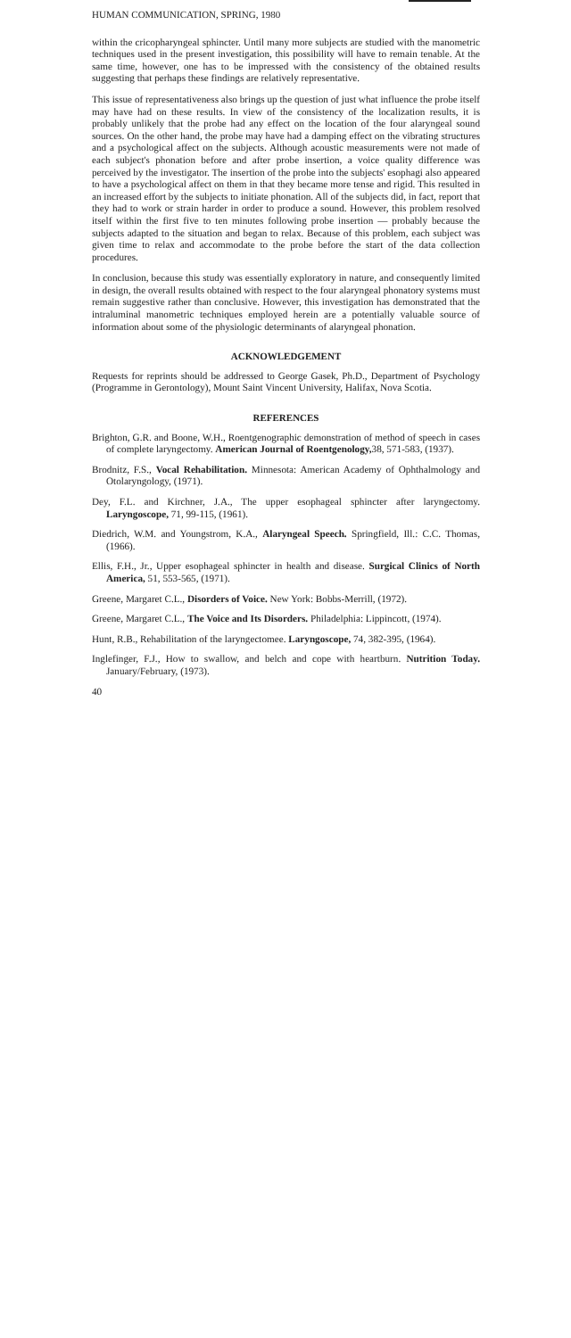HUMAN COMMUNICATION, SPRING, 1980
within the cricopharyngeal sphincter. Until many more subjects are studied with the manometric techniques used in the present investigation, this possibility will have to remain tenable. At the same time, however, one has to be impressed with the consistency of the obtained results suggesting that perhaps these findings are relatively representative.
This issue of representativeness also brings up the question of just what influence the probe itself may have had on these results. In view of the consistency of the localization results, it is probably unlikely that the probe had any effect on the location of the four alaryngeal sound sources. On the other hand, the probe may have had a damping effect on the vibrating structures and a psychological affect on the subjects. Although acoustic measurements were not made of each subject's phonation before and after probe insertion, a voice quality difference was perceived by the investigator. The insertion of the probe into the subjects' esophagi also appeared to have a psychological affect on them in that they became more tense and rigid. This resulted in an increased effort by the subjects to initiate phonation. All of the subjects did, in fact, report that they had to work or strain harder in order to produce a sound. However, this problem resolved itself within the first five to ten minutes following probe insertion — probably because the subjects adapted to the situation and began to relax. Because of this problem, each subject was given time to relax and accommodate to the probe before the start of the data collection procedures.
In conclusion, because this study was essentially exploratory in nature, and consequently limited in design, the overall results obtained with respect to the four alaryngeal phonatory systems must remain suggestive rather than conclusive. However, this investigation has demonstrated that the intraluminal manometric techniques employed herein are a potentially valuable source of information about some of the physiologic determinants of alaryngeal phonation.
ACKNOWLEDGEMENT
Requests for reprints should be addressed to George Gasek, Ph.D., Department of Psychology (Programme in Gerontology), Mount Saint Vincent University, Halifax, Nova Scotia.
REFERENCES
Brighton, G.R. and Boone, W.H., Roentgenographic demonstration of method of speech in cases of complete laryngectomy. American Journal of Roentgenology, 38, 571-583, (1937).
Brodnitz, F.S., Vocal Rehabilitation. Minnesota: American Academy of Ophthalmology and Otolaryngology, (1971).
Dey, F.L. and Kirchner, J.A., The upper esophageal sphincter after laryngectomy. Laryngoscope, 71, 99-115, (1961).
Diedrich, W.M. and Youngstrom, K.A., Alaryngeal Speech. Springfield, Ill.: C.C. Thomas, (1966).
Ellis, F.H., Jr., Upper esophageal sphincter in health and disease. Surgical Clinics of North America, 51, 553-565, (1971).
Greene, Margaret C.L., Disorders of Voice. New York: Bobbs-Merrill, (1972).
Greene, Margaret C.L., The Voice and Its Disorders. Philadelphia: Lippincott, (1974).
Hunt, R.B., Rehabilitation of the laryngectomee. Laryngoscope, 74, 382-395, (1964).
Inglefinger, F.J., How to swallow, and belch and cope with heartburn. Nutrition Today. January/February, (1973).
40